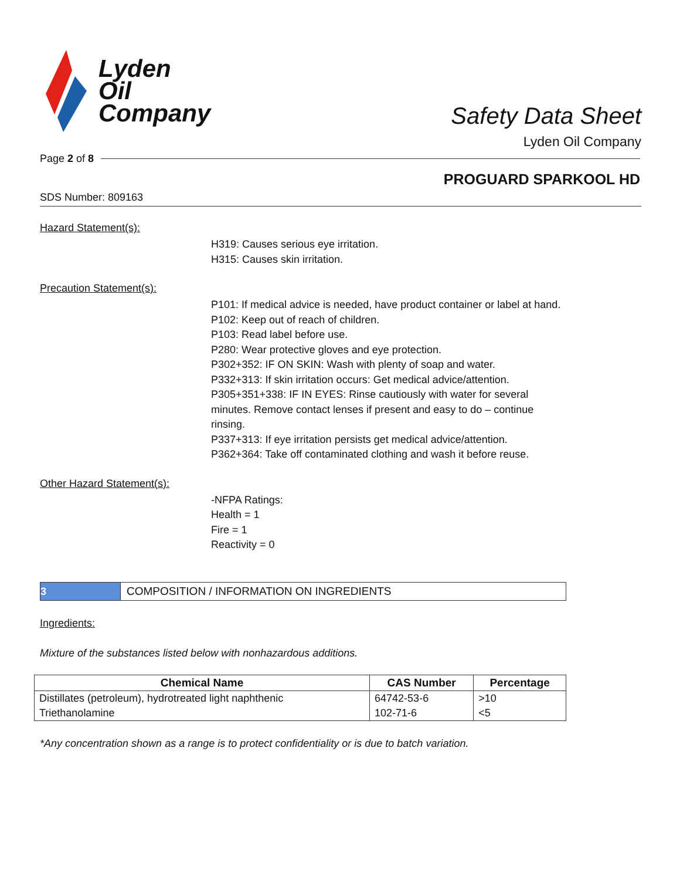Lyden
Oil
Company
Safety Data Sheet
Lyden Oil Company
Page 2 of 8
PROGUARD SPARKOOL HD
SDS Number: 809163
Hazard Statement(s):
H319: Causes serious eye irritation.
H315: Causes skin irritation.
Precaution Statement(s):
P101: If medical advice is needed, have product container or label at hand.
P102: Keep out of reach of children.
P103: Read label before use.
P280: Wear protective gloves and eye protection.
P302+352: IF ON SKIN: Wash with plenty of soap and water.
P332+313: If skin irritation occurs: Get medical advice/attention.
P305+351+338: IF IN EYES: Rinse cautiously with water for several minutes. Remove contact lenses if present and easy to do – continue rinsing.
P337+313: If eye irritation persists get medical advice/attention.
P362+364: Take off contaminated clothing and wash it before reuse.
Other Hazard Statement(s):
-NFPA Ratings:
Health = 1
Fire = 1
Reactivity = 0
3
COMPOSITION / INFORMATION ON INGREDIENTS
Ingredients:
Mixture of the substances listed below with nonhazardous additions.
| Chemical Name | CAS Number | Percentage |
| --- | --- | --- |
| Distillates (petroleum), hydrotreated light naphthenic | 64742-53-6 | >10 |
| Triethanolamine | 102-71-6 | <5 |
*Any concentration shown as a range is to protect confidentiality or is due to batch variation.